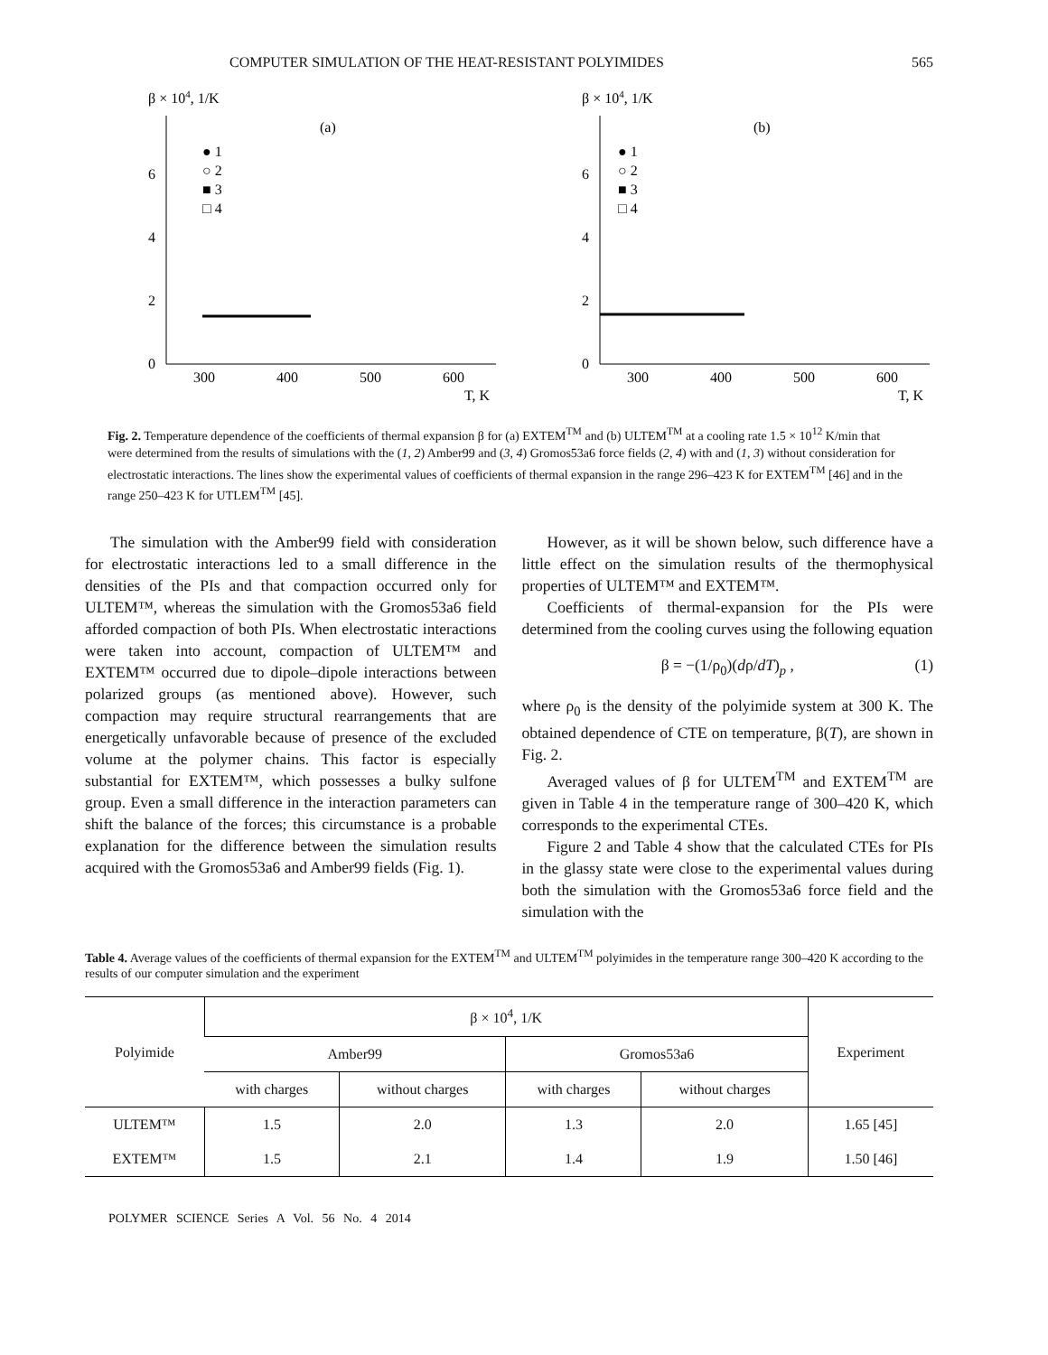COMPUTER SIMULATION OF THE HEAT-RESISTANT POLYIMIDES 565
β × 104, 1/K
(a)
● 1
○ 2
■ 3
□ 4
0
2
4
6
300
400
500
600
T, K
β × 104, 1/K
(b)
● 1
○ 2
■ 3
□ 4
0
2
4
6
300
400
500
600
T, K
Fig. 2. Temperature dependence of the coefficients of thermal expansion β for (a) EXTEM<sup>TM</sup> and (b) ULTEM<sup>TM</sup> at a cooling rate 1.5 × 10<sup>12</sup> K/min that were determined from the results of simulations with the (1, 2) Amber99 and (3, 4) Gromos53a6 force fields (2, 4) with and (1, 3) without consideration for electrostatic interactions. The lines show the experimental values of coefficients of thermal expansion in the range 296–423 K for EXTEM<sup>TM</sup> [46] and in the range 250–423 K for UTLEM<sup>TM</sup> [45].
The simulation with the Amber99 field with consideration for electrostatic interactions led to a small difference in the densities of the PIs and that compaction occurred only for ULTEM™, whereas the simulation with the Gromos53a6 field afforded compaction of both PIs. When electrostatic interactions were taken into account, compaction of ULTEM™ and EXTEM™ occurred due to dipole–dipole interactions between polarized groups (as mentioned above). However, such compaction may require structural rearrangements that are energetically unfavorable because of presence of the excluded volume at the polymer chains. This factor is especially substantial for EXTEM™, which possesses a bulky sulfone group. Even a small difference in the interaction parameters can shift the balance of the forces; this circumstance is a probable explanation for the difference between the simulation results acquired with the Gromos53a6 and Amber99 fields (Fig. 1).
However, as it will be shown below, such difference have a little effect on the simulation results of the thermophysical properties of ULTEM™ and EXTEM™.
Coefficients of thermal-expansion for the PIs were determined from the cooling curves using the following equation
β = −(1/ρ<sub>0</sub>)(dρ/dT)<sub>p</sub> , (1)
where ρ<sub>0</sub> is the density of the polyimide system at 300 K. The obtained dependence of CTE on temperature, β(T), are shown in Fig. 2.
Averaged values of β for ULTEM<sup>TM</sup> and EXTEM<sup>TM</sup> are given in Table 4 in the temperature range of 300–420 K, which corresponds to the experimental CTEs.
Figure 2 and Table 4 show that the calculated CTEs for PIs in the glassy state were close to the experimental values during both the simulation with the Gromos53a6 force field and the simulation with the
Table 4. Average values of the coefficients of thermal expansion for the EXTEM<sup>TM</sup> and ULTEM<sup>TM</sup> polyimides in the temperature range 300–420 K according to the results of our computer simulation and the experiment
| Polyimide | β × 10<sup>4</sup>, 1/K | | | | Experiment |
| --- | --- | --- | --- | --- | --- |
| | Amber99 | | Gromos53a6 | | |
| | with charges | without charges | with charges | without charges | |
| ULTEM™ | 1.5 | 2.0 | 1.3 | 2.0 | 1.65 [45] |
| EXTEM™ | 1.5 | 2.1 | 1.4 | 1.9 | 1.50 [46] |
POLYMER SCIENCE Series A Vol. 56 No. 4 2014